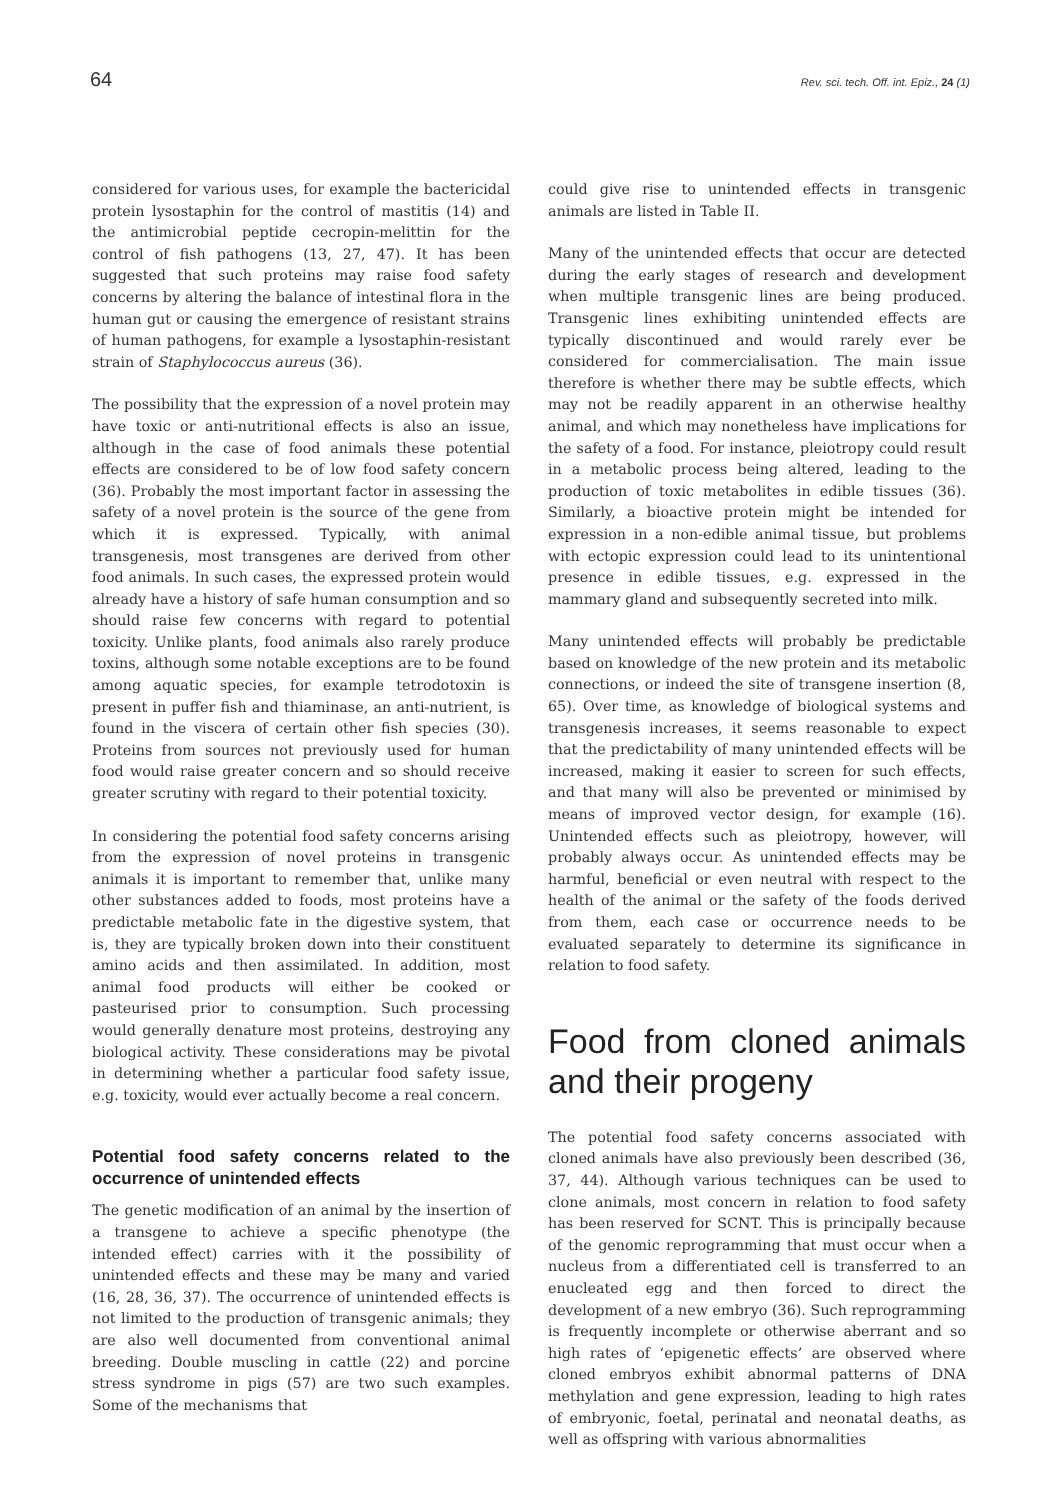64 Rev. sci. tech. Off. int. Epiz., 24 (1)
considered for various uses, for example the bactericidal protein lysostaphin for the control of mastitis (14) and the antimicrobial peptide cecropin-melittin for the control of fish pathogens (13, 27, 47). It has been suggested that such proteins may raise food safety concerns by altering the balance of intestinal flora in the human gut or causing the emergence of resistant strains of human pathogens, for example a lysostaphin-resistant strain of Staphylococcus aureus (36).
The possibility that the expression of a novel protein may have toxic or anti-nutritional effects is also an issue, although in the case of food animals these potential effects are considered to be of low food safety concern (36). Probably the most important factor in assessing the safety of a novel protein is the source of the gene from which it is expressed. Typically, with animal transgenesis, most transgenes are derived from other food animals. In such cases, the expressed protein would already have a history of safe human consumption and so should raise few concerns with regard to potential toxicity. Unlike plants, food animals also rarely produce toxins, although some notable exceptions are to be found among aquatic species, for example tetrodotoxin is present in puffer fish and thiaminase, an anti-nutrient, is found in the viscera of certain other fish species (30). Proteins from sources not previously used for human food would raise greater concern and so should receive greater scrutiny with regard to their potential toxicity.
In considering the potential food safety concerns arising from the expression of novel proteins in transgenic animals it is important to remember that, unlike many other substances added to foods, most proteins have a predictable metabolic fate in the digestive system, that is, they are typically broken down into their constituent amino acids and then assimilated. In addition, most animal food products will either be cooked or pasteurised prior to consumption. Such processing would generally denature most proteins, destroying any biological activity. These considerations may be pivotal in determining whether a particular food safety issue, e.g. toxicity, would ever actually become a real concern.
Potential food safety concerns related to the occurrence of unintended effects
The genetic modification of an animal by the insertion of a transgene to achieve a specific phenotype (the intended effect) carries with it the possibility of unintended effects and these may be many and varied (16, 28, 36, 37). The occurrence of unintended effects is not limited to the production of transgenic animals; they are also well documented from conventional animal breeding. Double muscling in cattle (22) and porcine stress syndrome in pigs (57) are two such examples. Some of the mechanisms that
could give rise to unintended effects in transgenic animals are listed in Table II.
Many of the unintended effects that occur are detected during the early stages of research and development when multiple transgenic lines are being produced. Transgenic lines exhibiting unintended effects are typically discontinued and would rarely ever be considered for commercialisation. The main issue therefore is whether there may be subtle effects, which may not be readily apparent in an otherwise healthy animal, and which may nonetheless have implications for the safety of a food. For instance, pleiotropy could result in a metabolic process being altered, leading to the production of toxic metabolites in edible tissues (36). Similarly, a bioactive protein might be intended for expression in a non-edible animal tissue, but problems with ectopic expression could lead to its unintentional presence in edible tissues, e.g. expressed in the mammary gland and subsequently secreted into milk.
Many unintended effects will probably be predictable based on knowledge of the new protein and its metabolic connections, or indeed the site of transgene insertion (8, 65). Over time, as knowledge of biological systems and transgenesis increases, it seems reasonable to expect that the predictability of many unintended effects will be increased, making it easier to screen for such effects, and that many will also be prevented or minimised by means of improved vector design, for example (16). Unintended effects such as pleiotropy, however, will probably always occur. As unintended effects may be harmful, beneficial or even neutral with respect to the health of the animal or the safety of the foods derived from them, each case or occurrence needs to be evaluated separately to determine its significance in relation to food safety.
Food from cloned animals and their progeny
The potential food safety concerns associated with cloned animals have also previously been described (36, 37, 44). Although various techniques can be used to clone animals, most concern in relation to food safety has been reserved for SCNT. This is principally because of the genomic reprogramming that must occur when a nucleus from a differentiated cell is transferred to an enucleated egg and then forced to direct the development of a new embryo (36). Such reprogramming is frequently incomplete or otherwise aberrant and so high rates of ‘epigenetic effects’ are observed where cloned embryos exhibit abnormal patterns of DNA methylation and gene expression, leading to high rates of embryonic, foetal, perinatal and neonatal deaths, as well as offspring with various abnormalities